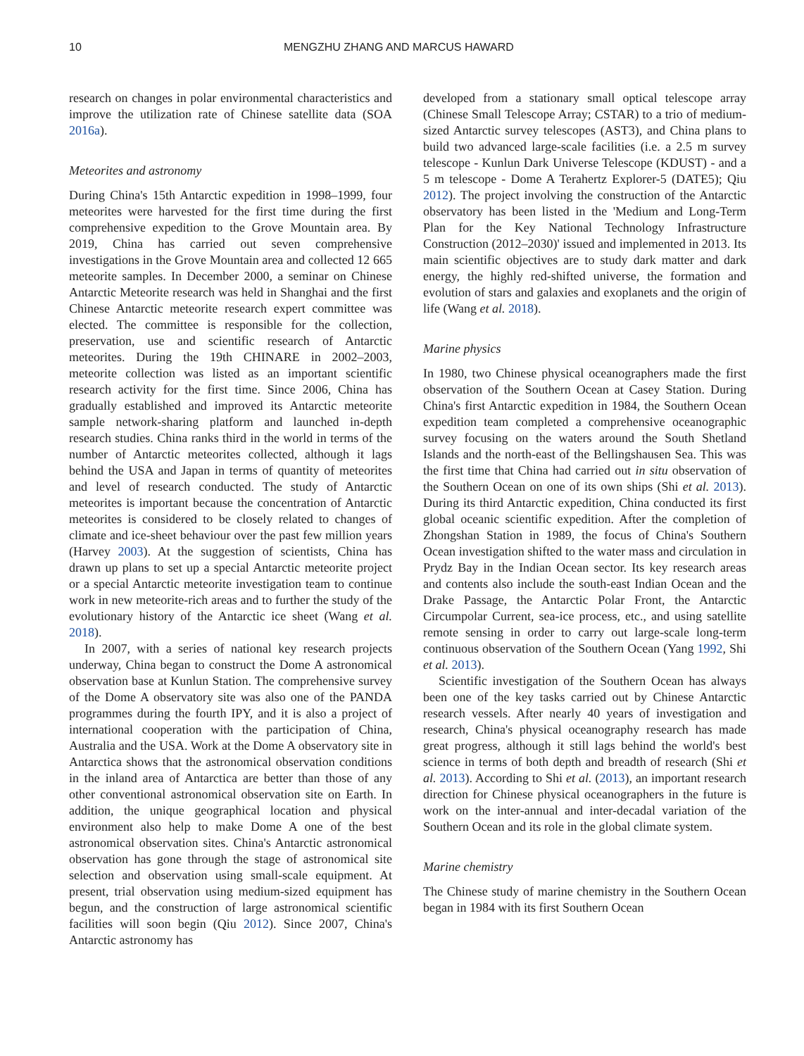10 MENGZHU ZHANG AND MARCUS HAWARD
research on changes in polar environmental characteristics and improve the utilization rate of Chinese satellite data (SOA 2016a).
Meteorites and astronomy
During China's 15th Antarctic expedition in 1998–1999, four meteorites were harvested for the first time during the first comprehensive expedition to the Grove Mountain area. By 2019, China has carried out seven comprehensive investigations in the Grove Mountain area and collected 12 665 meteorite samples. In December 2000, a seminar on Chinese Antarctic Meteorite research was held in Shanghai and the first Chinese Antarctic meteorite research expert committee was elected. The committee is responsible for the collection, preservation, use and scientific research of Antarctic meteorites. During the 19th CHINARE in 2002–2003, meteorite collection was listed as an important scientific research activity for the first time. Since 2006, China has gradually established and improved its Antarctic meteorite sample network-sharing platform and launched in-depth research studies. China ranks third in the world in terms of the number of Antarctic meteorites collected, although it lags behind the USA and Japan in terms of quantity of meteorites and level of research conducted. The study of Antarctic meteorites is important because the concentration of Antarctic meteorites is considered to be closely related to changes of climate and ice-sheet behaviour over the past few million years (Harvey 2003). At the suggestion of scientists, China has drawn up plans to set up a special Antarctic meteorite project or a special Antarctic meteorite investigation team to continue work in new meteorite-rich areas and to further the study of the evolutionary history of the Antarctic ice sheet (Wang et al. 2018).
In 2007, with a series of national key research projects underway, China began to construct the Dome A astronomical observation base at Kunlun Station. The comprehensive survey of the Dome A observatory site was also one of the PANDA programmes during the fourth IPY, and it is also a project of international cooperation with the participation of China, Australia and the USA. Work at the Dome A observatory site in Antarctica shows that the astronomical observation conditions in the inland area of Antarctica are better than those of any other conventional astronomical observation site on Earth. In addition, the unique geographical location and physical environment also help to make Dome A one of the best astronomical observation sites. China's Antarctic astronomical observation has gone through the stage of astronomical site selection and observation using small-scale equipment. At present, trial observation using medium-sized equipment has begun, and the construction of large astronomical scientific facilities will soon begin (Qiu 2012). Since 2007, China's Antarctic astronomy has
developed from a stationary small optical telescope array (Chinese Small Telescope Array; CSTAR) to a trio of medium-sized Antarctic survey telescopes (AST3), and China plans to build two advanced large-scale facilities (i.e. a 2.5 m survey telescope - Kunlun Dark Universe Telescope (KDUST) - and a 5 m telescope - Dome A Terahertz Explorer-5 (DATE5); Qiu 2012). The project involving the construction of the Antarctic observatory has been listed in the 'Medium and Long-Term Plan for the Key National Technology Infrastructure Construction (2012–2030)' issued and implemented in 2013. Its main scientific objectives are to study dark matter and dark energy, the highly red-shifted universe, the formation and evolution of stars and galaxies and exoplanets and the origin of life (Wang et al. 2018).
Marine physics
In 1980, two Chinese physical oceanographers made the first observation of the Southern Ocean at Casey Station. During China's first Antarctic expedition in 1984, the Southern Ocean expedition team completed a comprehensive oceanographic survey focusing on the waters around the South Shetland Islands and the north-east of the Bellingshausen Sea. This was the first time that China had carried out in situ observation of the Southern Ocean on one of its own ships (Shi et al. 2013). During its third Antarctic expedition, China conducted its first global oceanic scientific expedition. After the completion of Zhongshan Station in 1989, the focus of China's Southern Ocean investigation shifted to the water mass and circulation in Prydz Bay in the Indian Ocean sector. Its key research areas and contents also include the south-east Indian Ocean and the Drake Passage, the Antarctic Polar Front, the Antarctic Circumpolar Current, sea-ice process, etc., and using satellite remote sensing in order to carry out large-scale long-term continuous observation of the Southern Ocean (Yang 1992, Shi et al. 2013).
Scientific investigation of the Southern Ocean has always been one of the key tasks carried out by Chinese Antarctic research vessels. After nearly 40 years of investigation and research, China's physical oceanography research has made great progress, although it still lags behind the world's best science in terms of both depth and breadth of research (Shi et al. 2013). According to Shi et al. (2013), an important research direction for Chinese physical oceanographers in the future is work on the inter-annual and inter-decadal variation of the Southern Ocean and its role in the global climate system.
Marine chemistry
The Chinese study of marine chemistry in the Southern Ocean began in 1984 with its first Southern Ocean